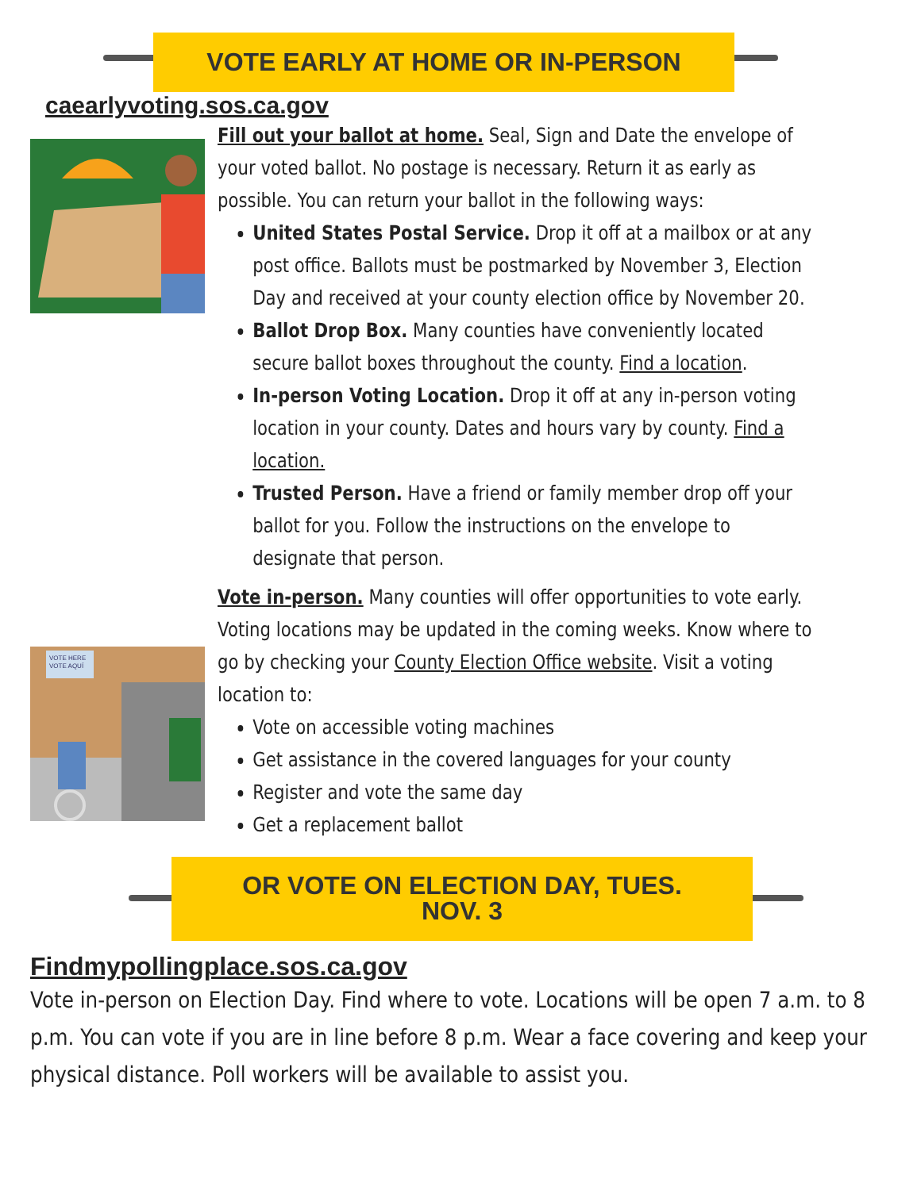VOTE EARLY AT HOME OR IN-PERSON
caearlyvoting.sos.ca.gov
Fill out your ballot at home. Seal, Sign and Date the envelope of your voted ballot. No postage is necessary. Return it as early as possible. You can return your ballot in the following ways:
United States Postal Service. Drop it off at a mailbox or at any post office. Ballots must be postmarked by November 3, Election Day and received at your county election office by November 20.
Ballot Drop Box. Many counties have conveniently located secure ballot boxes throughout the county. Find a location.
In-person Voting Location. Drop it off at any in-person voting location in your county. Dates and hours vary by county. Find a location.
Trusted Person. Have a friend or family member drop off your ballot for you. Follow the instructions on the envelope to designate that person.
Vote in-person. Many counties will offer opportunities to vote early. Voting locations may be updated in the coming weeks. Know where to go by checking your County Election Office website. Visit a voting location to:
Vote on accessible voting machines
Get assistance in the covered languages for your county
Register and vote the same day
Get a replacement ballot
VOTE HERE
VOTE AQUÍ
OR VOTE ON ELECTION DAY, TUES.
NOV. 3
Findmypollingplace.sos.ca.gov
Vote in-person on Election Day. Find where to vote. Locations will be open 7 a.m. to 8 p.m. You can vote if you are in line before 8 p.m. Wear a face covering and keep your physical distance. Poll workers will be available to assist you.